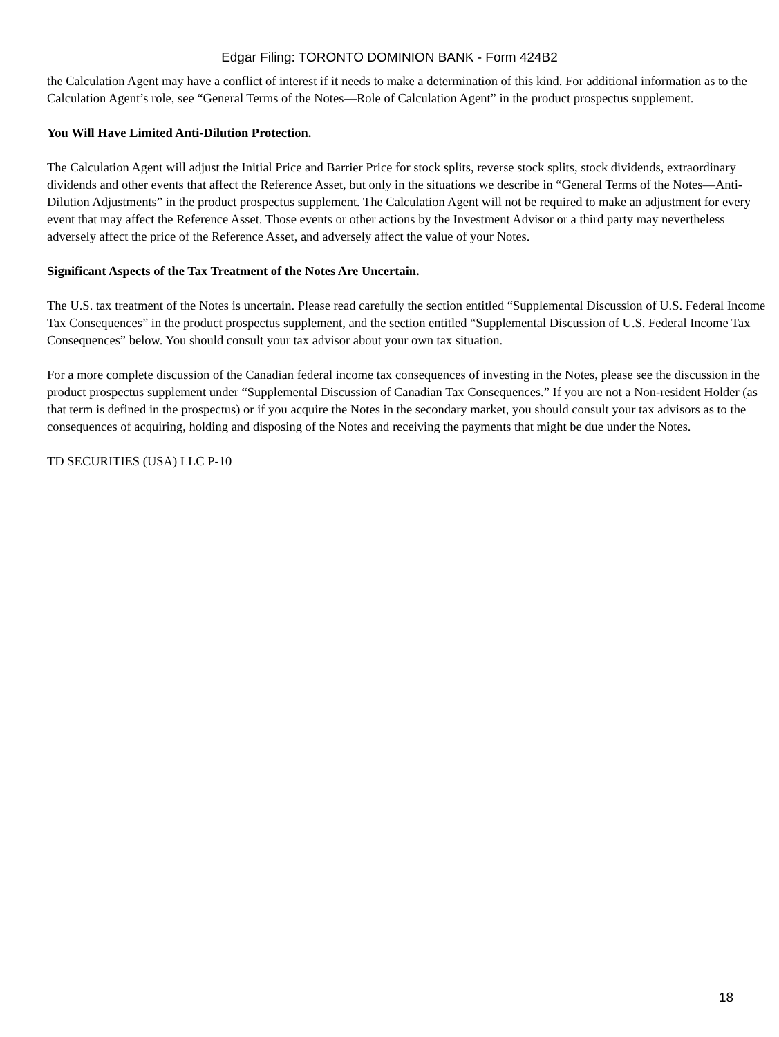Edgar Filing: TORONTO DOMINION BANK - Form 424B2
the Calculation Agent may have a conflict of interest if it needs to make a determination of this kind. For additional information as to the Calculation Agent’s role, see “General Terms of the Notes—Role of Calculation Agent” in the product prospectus supplement.
You Will Have Limited Anti-Dilution Protection.
The Calculation Agent will adjust the Initial Price and Barrier Price for stock splits, reverse stock splits, stock dividends, extraordinary dividends and other events that affect the Reference Asset, but only in the situations we describe in “General Terms of the Notes—Anti-Dilution Adjustments” in the product prospectus supplement. The Calculation Agent will not be required to make an adjustment for every event that may affect the Reference Asset. Those events or other actions by the Investment Advisor or a third party may nevertheless adversely affect the price of the Reference Asset, and adversely affect the value of your Notes.
Significant Aspects of the Tax Treatment of the Notes Are Uncertain.
The U.S. tax treatment of the Notes is uncertain. Please read carefully the section entitled “Supplemental Discussion of U.S. Federal Income Tax Consequences” in the product prospectus supplement, and the section entitled “Supplemental Discussion of U.S. Federal Income Tax Consequences” below. You should consult your tax advisor about your own tax situation.
For a more complete discussion of the Canadian federal income tax consequences of investing in the Notes, please see the discussion in the product prospectus supplement under “Supplemental Discussion of Canadian Tax Consequences.” If you are not a Non-resident Holder (as that term is defined in the prospectus) or if you acquire the Notes in the secondary market, you should consult your tax advisors as to the consequences of acquiring, holding and disposing of the Notes and receiving the payments that might be due under the Notes.
TD SECURITIES (USA) LLC P-10
18